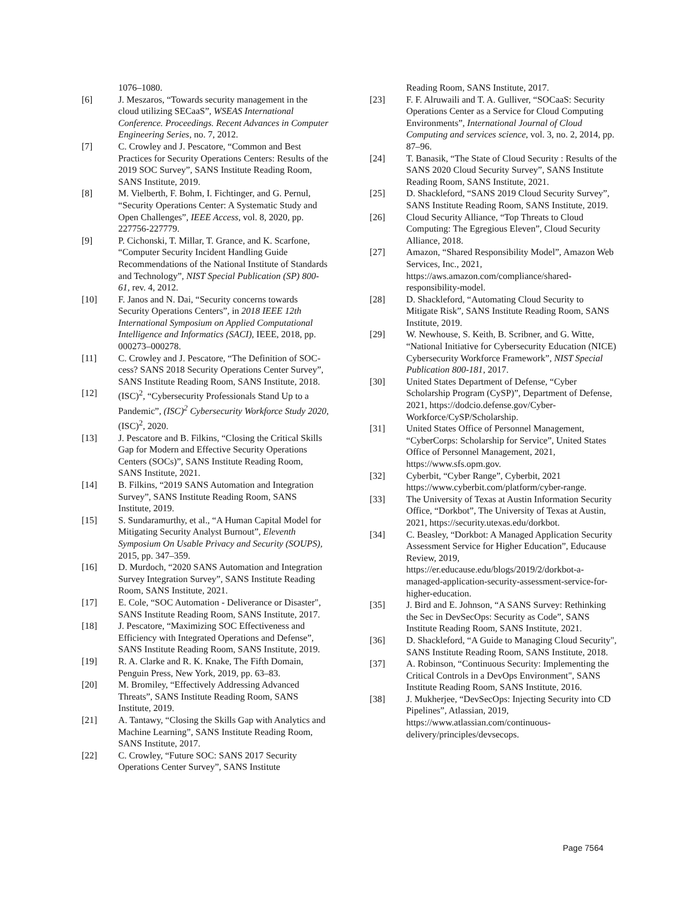1076–1080.
[6] J. Meszaros, “Towards security management in the cloud utilizing SECaaS”, WSEAS International Conference. Proceedings. Recent Advances in Computer Engineering Series, no. 7, 2012.
[7] C. Crowley and J. Pescatore, “Common and Best Practices for Security Operations Centers: Results of the 2019 SOC Survey”, SANS Institute Reading Room, SANS Institute, 2019.
[8] M. Vielberth, F. Bohm, I. Fichtinger, and G. Pernul, “Security Operations Center: A Systematic Study and Open Challenges”, IEEE Access, vol. 8, 2020, pp. 227756-227779.
[9] P. Cichonski, T. Millar, T. Grance, and K. Scarfone, “Computer Security Incident Handling Guide Recommendations of the National Institute of Standards and Technology”, NIST Special Publication (SP) 800-61, rev. 4, 2012.
[10] F. Janos and N. Dai, “Security concerns towards Security Operations Centers”, in 2018 IEEE 12th International Symposium on Applied Computational Intelligence and Informatics (SACI), IEEE, 2018, pp. 000273–000278.
[11] C. Crowley and J. Pescatore, “The Definition of SOC-cess? SANS 2018 Security Operations Center Survey”, SANS Institute Reading Room, SANS Institute, 2018.
[12] (ISC)<sup>2</sup>, “Cybersecurity Professionals Stand Up to a Pandemic”, (ISC)<sup>2</sup> Cybersecurity Workforce Study 2020, (ISC)<sup>2</sup>, 2020.
[13] J. Pescatore and B. Filkins, “Closing the Critical Skills Gap for Modern and Effective Security Operations Centers (SOCs)”, SANS Institute Reading Room, SANS Institute, 2021.
[14] B. Filkins, “2019 SANS Automation and Integration Survey”, SANS Institute Reading Room, SANS Institute, 2019.
[15] S. Sundaramurthy, et al., “A Human Capital Model for Mitigating Security Analyst Burnout”, Eleventh Symposium On Usable Privacy and Security (SOUPS), 2015, pp. 347–359.
[16] D. Murdoch, “2020 SANS Automation and Integration Survey Integration Survey”, SANS Institute Reading Room, SANS Institute, 2021.
[17] E. Cole, “SOC Automation - Deliverance or Disaster", SANS Institute Reading Room, SANS Institute, 2017.
[18] J. Pescatore, “Maximizing SOC Effectiveness and Efficiency with Integrated Operations and Defense”, SANS Institute Reading Room, SANS Institute, 2019.
[19] R. A. Clarke and R. K. Knake, The Fifth Domain, Penguin Press, New York, 2019, pp. 63–83.
[20] M. Bromiley, “Effectively Addressing Advanced Threats”, SANS Institute Reading Room, SANS Institute, 2019.
[21] A. Tantawy, “Closing the Skills Gap with Analytics and Machine Learning”, SANS Institute Reading Room, SANS Institute, 2017.
[22] C. Crowley, “Future SOC: SANS 2017 Security Operations Center Survey”, SANS Institute
Reading Room, SANS Institute, 2017.
[23] F. F. Alruwaili and T. A. Gulliver, “SOCaaS: Security Operations Center as a Service for Cloud Computing Environments”, International Journal of Cloud Computing and services science, vol. 3, no. 2, 2014, pp. 87–96.
[24] T. Banasik, “The State of Cloud Security : Results of the SANS 2020 Cloud Security Survey”, SANS Institute Reading Room, SANS Institute, 2021.
[25] D. Shackleford, “SANS 2019 Cloud Security Survey”, SANS Institute Reading Room, SANS Institute, 2019.
[26] Cloud Security Alliance, “Top Threats to Cloud Computing: The Egregious Eleven”, Cloud Security Alliance, 2018.
[27] Amazon, “Shared Responsibility Model”, Amazon Web Services, Inc., 2021, https://aws.amazon.com/compliance/shared-responsibility-model.
[28] D. Shackleford, “Automating Cloud Security to Mitigate Risk”, SANS Institute Reading Room, SANS Institute, 2019.
[29] W. Newhouse, S. Keith, B. Scribner, and G. Witte, “National Initiative for Cybersecurity Education (NICE) Cybersecurity Workforce Framework”, NIST Special Publication 800-181, 2017.
[30] United States Department of Defense, “Cyber Scholarship Program (CySP)”, Department of Defense, 2021, https://dodcio.defense.gov/Cyber-Workforce/CySP/Scholarship.
[31] United States Office of Personnel Management, “CyberCorps: Scholarship for Service”, United States Office of Personnel Management, 2021, https://www.sfs.opm.gov.
[32] Cyberbit, “Cyber Range”, Cyberbit, 2021 https://www.cyberbit.com/platform/cyber-range.
[33] The University of Texas at Austin Information Security Office, “Dorkbot”, The University of Texas at Austin, 2021, https://security.utexas.edu/dorkbot.
[34] C. Beasley, “Dorkbot: A Managed Application Security Assessment Service for Higher Education”, Educause Review, 2019, https://er.educause.edu/blogs/2019/2/dorkbot-a-managed-application-security-assessment-service-for-higher-education.
[35] J. Bird and E. Johnson, “A SANS Survey: Rethinking the Sec in DevSecOps: Security as Code”, SANS Institute Reading Room, SANS Institute, 2021.
[36] D. Shackleford, “A Guide to Managing Cloud Security", SANS Institute Reading Room, SANS Institute, 2018.
[37] A. Robinson, “Continuous Security: Implementing the Critical Controls in a DevOps Environment", SANS Institute Reading Room, SANS Institute, 2016.
[38] J. Mukherjee, “DevSecOps: Injecting Security into CD Pipelines”, Atlassian, 2019, https://www.atlassian.com/continuous-delivery/principles/devsecops.
Page 7564